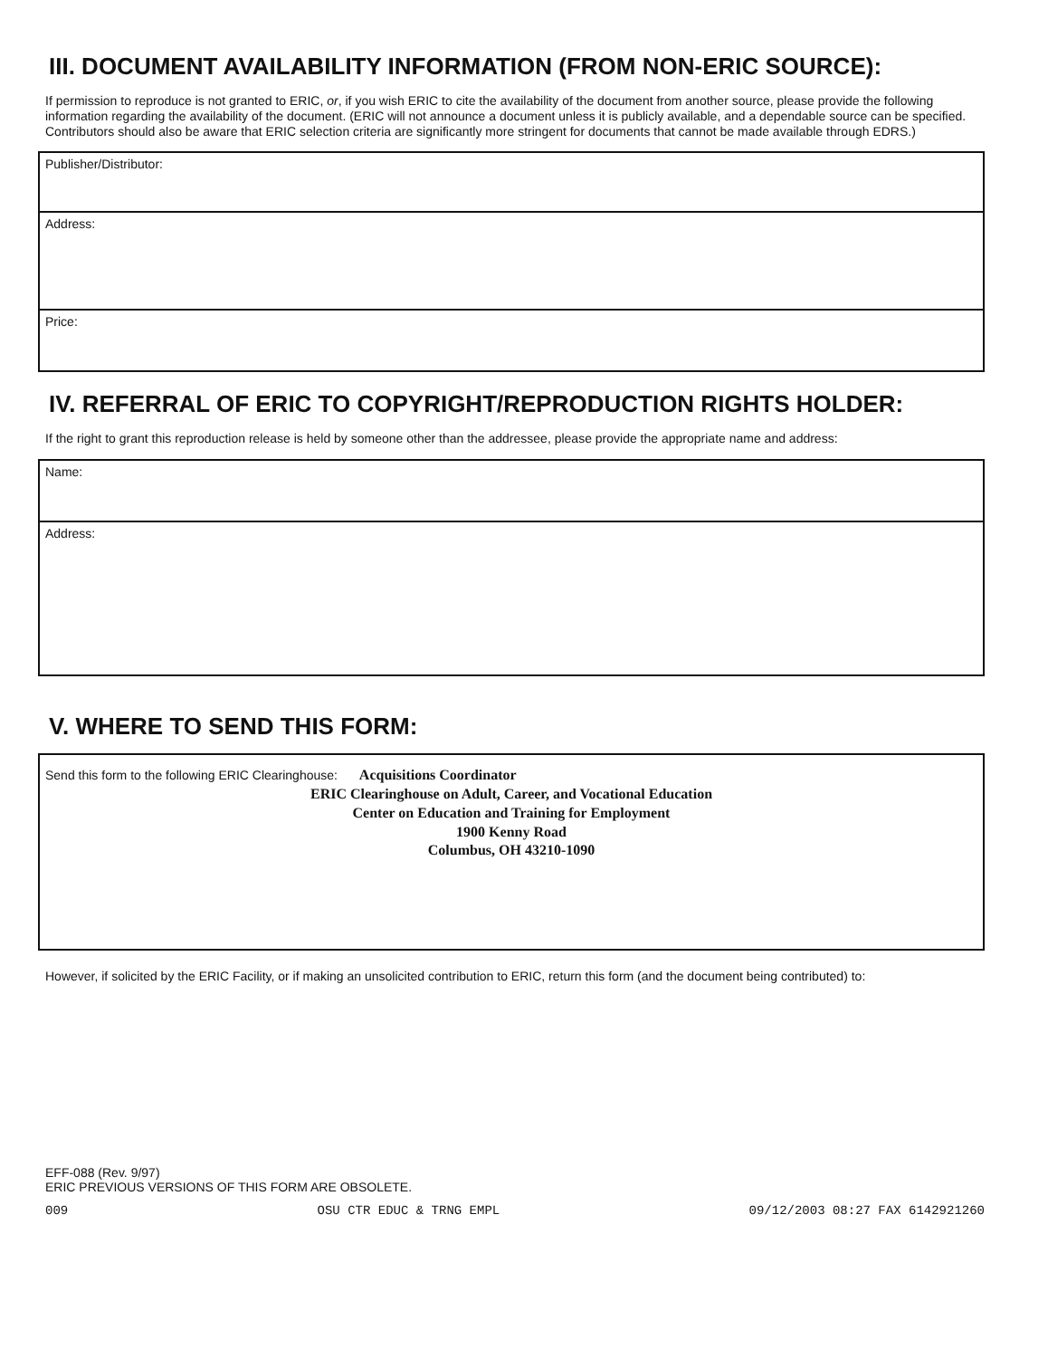III. DOCUMENT AVAILABILITY INFORMATION (FROM NON-ERIC SOURCE):
If permission to reproduce is not granted to ERIC, or, if you wish ERIC to cite the availability of the document from another source, please provide the following information regarding the availability of the document. (ERIC will not announce a document unless it is publicly available, and a dependable source can be specified. Contributors should also be aware that ERIC selection criteria are significantly more stringent for documents that cannot be made available through EDRS.)
Publisher/Distributor:
Address:
Price:
IV. REFERRAL OF ERIC TO COPYRIGHT/REPRODUCTION RIGHTS HOLDER:
If the right to grant this reproduction release is held by someone other than the addressee, please provide the appropriate name and address:
Name:
Address:
V. WHERE TO SEND THIS FORM:
Send this form to the following ERIC Clearinghouse: Acquisitions Coordinator
ERIC Clearinghouse on Adult, Career, and Vocational Education
Center on Education and Training for Employment
1900 Kenny Road
Columbus, OH 43210-1090
However, if solicited by the ERIC Facility, or if making an unsolicited contribution to ERIC, return this form (and the document being contributed) to:
EFF-088 (Rev. 9/97)
ERIC PREVIOUS VERSIONS OF THIS FORM ARE OBSOLETE.
009 OSU CTR EDUC & TRNG EMPL 09/12/2003 08:27 FAX 6142921260